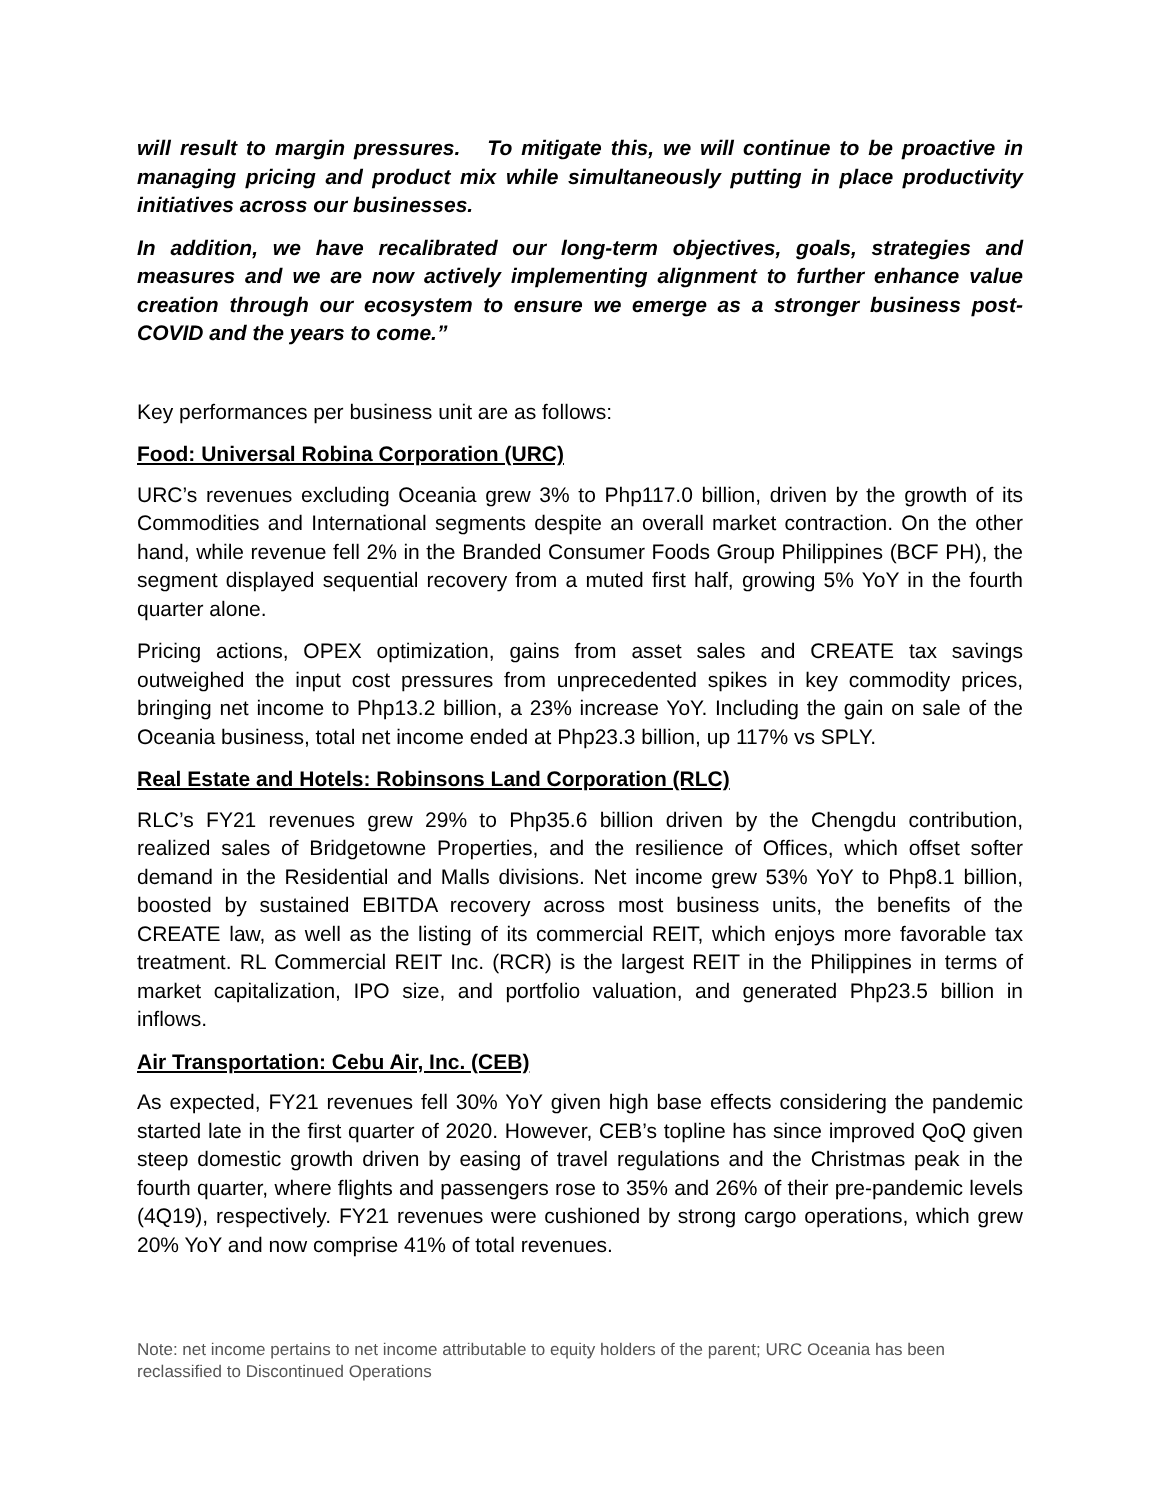will result to margin pressures. To mitigate this, we will continue to be proactive in managing pricing and product mix while simultaneously putting in place productivity initiatives across our businesses.
In addition, we have recalibrated our long-term objectives, goals, strategies and measures and we are now actively implementing alignment to further enhance value creation through our ecosystem to ensure we emerge as a stronger business post-COVID and the years to come.”
Key performances per business unit are as follows:
Food: Universal Robina Corporation (URC)
URC’s revenues excluding Oceania grew 3% to Php117.0 billion, driven by the growth of its Commodities and International segments despite an overall market contraction. On the other hand, while revenue fell 2% in the Branded Consumer Foods Group Philippines (BCF PH), the segment displayed sequential recovery from a muted first half, growing 5% YoY in the fourth quarter alone.
Pricing actions, OPEX optimization, gains from asset sales and CREATE tax savings outweighed the input cost pressures from unprecedented spikes in key commodity prices, bringing net income to Php13.2 billion, a 23% increase YoY. Including the gain on sale of the Oceania business, total net income ended at Php23.3 billion, up 117% vs SPLY.
Real Estate and Hotels: Robinsons Land Corporation (RLC)
RLC’s FY21 revenues grew 29% to Php35.6 billion driven by the Chengdu contribution, realized sales of Bridgetowne Properties, and the resilience of Offices, which offset softer demand in the Residential and Malls divisions. Net income grew 53% YoY to Php8.1 billion, boosted by sustained EBITDA recovery across most business units, the benefits of the CREATE law, as well as the listing of its commercial REIT, which enjoys more favorable tax treatment. RL Commercial REIT Inc. (RCR) is the largest REIT in the Philippines in terms of market capitalization, IPO size, and portfolio valuation, and generated Php23.5 billion in inflows.
Air Transportation: Cebu Air, Inc. (CEB)
As expected, FY21 revenues fell 30% YoY given high base effects considering the pandemic started late in the first quarter of 2020. However, CEB’s topline has since improved QoQ given steep domestic growth driven by easing of travel regulations and the Christmas peak in the fourth quarter, where flights and passengers rose to 35% and 26% of their pre-pandemic levels (4Q19), respectively. FY21 revenues were cushioned by strong cargo operations, which grew 20% YoY and now comprise 41% of total revenues.
Note: net income pertains to net income attributable to equity holders of the parent; URC Oceania has been reclassified to Discontinued Operations